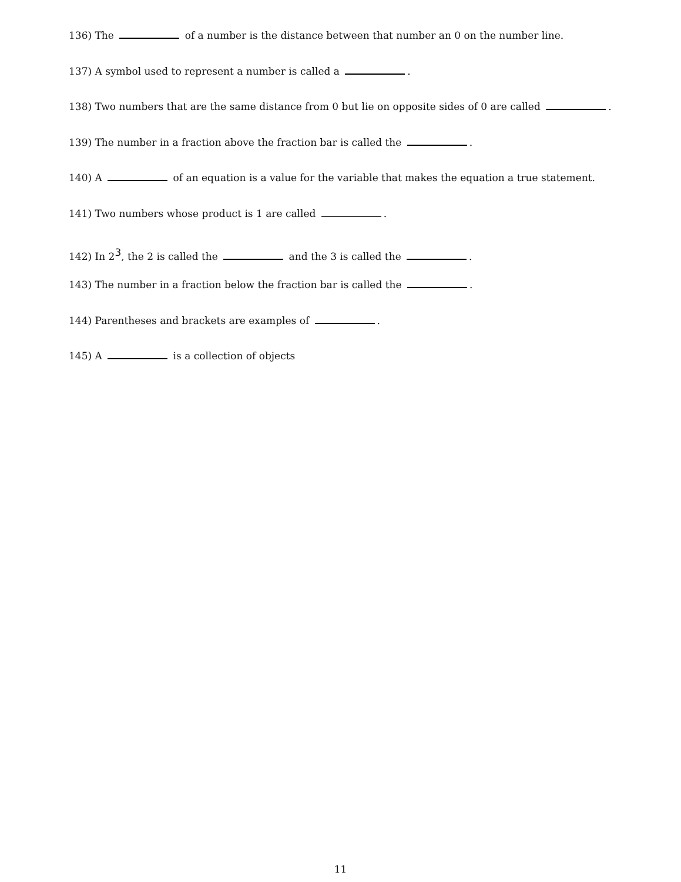136) The of a number is the distance between that number an 0 on the number line.
137) A symbol used to represent a number is called a .
138) Two numbers that are the same distance from 0 but lie on opposite sides of 0 are called .
139) The number in a fraction above the fraction bar is called the .
140) A of an equation is a value for the variable that makes the equation a true statement.
141) Two numbers whose product is 1 are called .
142) In 2<sup>3</sup>, the 2 is called the and the 3 is called the .
143) The number in a fraction below the fraction bar is called the .
144) Parentheses and brackets are examples of .
145) A is a collection of objects
11